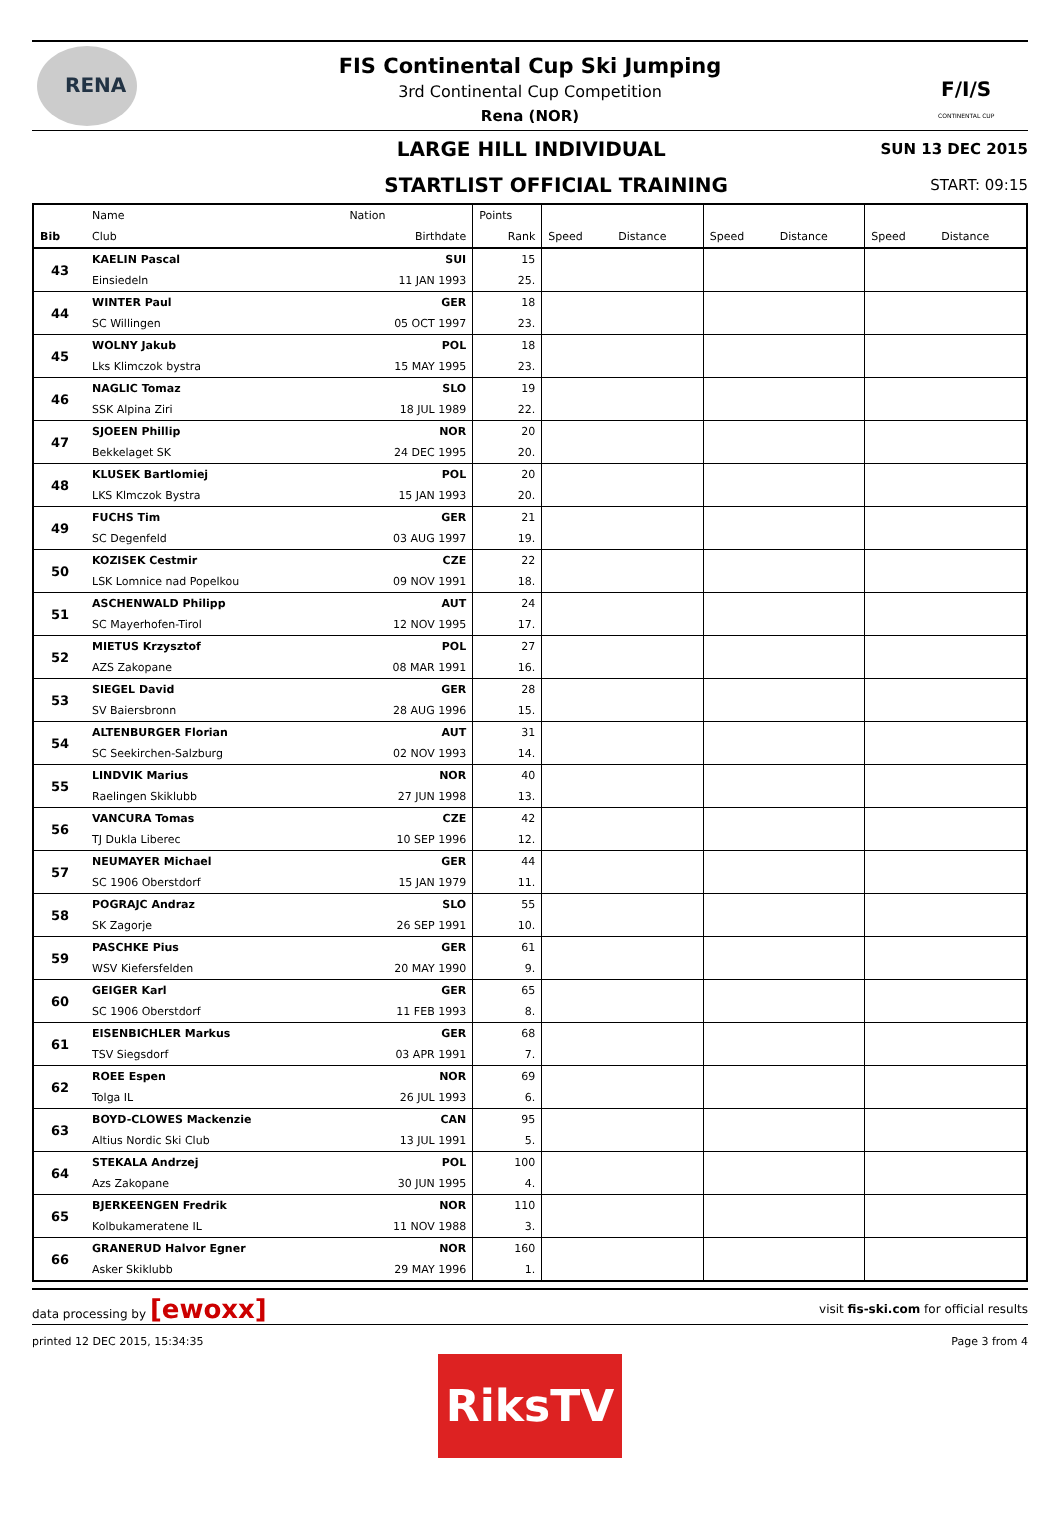RENA
FIS Continental Cup Ski Jumping
3rd Continental Cup Competition
Rena (NOR)
F/I/S
CONTINENTAL CUP
LARGE HILL INDIVIDUAL SUN 13 DEC 2015
STARTLIST OFFICIAL TRAINING START: 09:15
| | Name | Nation | Points | | | | | | |
| --- | --- | --- | --- | --- | --- | --- | --- | --- | --- |
| Bib | Club | Birthdate | Rank | Speed | Distance | Speed | Distance | Speed | Distance |
| 43 | KAELIN Pascal | SUI | 15 | | | | | | |
| | Einsiedeln | 11 JAN 1993 | 25. | | | | | | |
| 44 | WINTER Paul | GER | 18 | | | | | | |
| | SC Willingen | 05 OCT 1997 | 23. | | | | | | |
| 45 | WOLNY Jakub | POL | 18 | | | | | | |
| | Lks Klimczok bystra | 15 MAY 1995 | 23. | | | | | | |
| 46 | NAGLIC Tomaz | SLO | 19 | | | | | | |
| | SSK Alpina Ziri | 18 JUL 1989 | 22. | | | | | | |
| 47 | SJOEEN Phillip | NOR | 20 | | | | | | |
| | Bekkelaget SK | 24 DEC 1995 | 20. | | | | | | |
| 48 | KLUSEK Bartlomiej | POL | 20 | | | | | | |
| | LKS Klmczok Bystra | 15 JAN 1993 | 20. | | | | | | |
| 49 | FUCHS Tim | GER | 21 | | | | | | |
| | SC Degenfeld | 03 AUG 1997 | 19. | | | | | | |
| 50 | KOZISEK Cestmir | CZE | 22 | | | | | | |
| | LSK Lomnice nad Popelkou | 09 NOV 1991 | 18. | | | | | | |
| 51 | ASCHENWALD Philipp | AUT | 24 | | | | | | |
| | SC Mayerhofen-Tirol | 12 NOV 1995 | 17. | | | | | | |
| 52 | MIETUS Krzysztof | POL | 27 | | | | | | |
| | AZS Zakopane | 08 MAR 1991 | 16. | | | | | | |
| 53 | SIEGEL David | GER | 28 | | | | | | |
| | SV Baiersbronn | 28 AUG 1996 | 15. | | | | | | |
| 54 | ALTENBURGER Florian | AUT | 31 | | | | | | |
| | SC Seekirchen-Salzburg | 02 NOV 1993 | 14. | | | | | | |
| 55 | LINDVIK Marius | NOR | 40 | | | | | | |
| | Raelingen Skiklubb | 27 JUN 1998 | 13. | | | | | | |
| 56 | VANCURA Tomas | CZE | 42 | | | | | | |
| | TJ Dukla Liberec | 10 SEP 1996 | 12. | | | | | | |
| 57 | NEUMAYER Michael | GER | 44 | | | | | | |
| | SC 1906 Oberstdorf | 15 JAN 1979 | 11. | | | | | | |
| 58 | POGRAJC Andraz | SLO | 55 | | | | | | |
| | SK Zagorje | 26 SEP 1991 | 10. | | | | | | |
| 59 | PASCHKE Pius | GER | 61 | | | | | | |
| | WSV Kiefersfelden | 20 MAY 1990 | 9. | | | | | | |
| 60 | GEIGER Karl | GER | 65 | | | | | | |
| | SC 1906 Oberstdorf | 11 FEB 1993 | 8. | | | | | | |
| 61 | EISENBICHLER Markus | GER | 68 | | | | | | |
| | TSV Siegsdorf | 03 APR 1991 | 7. | | | | | | |
| 62 | ROEE Espen | NOR | 69 | | | | | | |
| | Tolga IL | 26 JUL 1993 | 6. | | | | | | |
| 63 | BOYD-CLOWES Mackenzie | CAN | 95 | | | | | | |
| | Altius Nordic Ski Club | 13 JUL 1991 | 5. | | | | | | |
| 64 | STEKALA Andrzej | POL | 100 | | | | | | |
| | Azs Zakopane | 30 JUN 1995 | 4. | | | | | | |
| 65 | BJERKEENGEN Fredrik | NOR | 110 | | | | | | |
| | Kolbukameratene IL | 11 NOV 1988 | 3. | | | | | | |
| 66 | GRANERUD Halvor Egner | NOR | 160 | | | | | | |
| | Asker Skiklubb | 29 MAY 1996 | 1. | | | | | | |
data processing by [ewoxx] visit fis-ski.com for official results
printed 12 DEC 2015, 15:34:35 Page 3 from 4
RiksTV